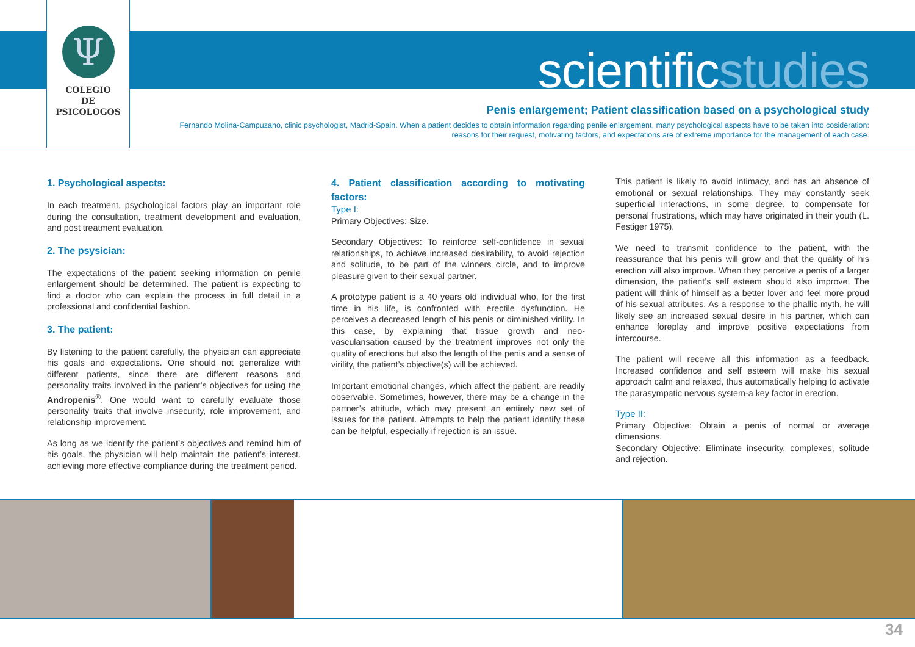Ψ
COLEGIO
DE
PSICOLOGOS
scientificstudies
Penis enlargement; Patient classification based on a psychological study
Fernando Molina-Campuzano, clinic psychologist, Madrid-Spain. When a patient decides to obtain information regarding penile enlargement, many psychological aspects have to be taken into cosideration: reasons for their request, motivating factors, and expectations are of extreme importance for the management of each case.
1. Psychological aspects:
In each treatment, psychological factors play an important role during the consultation, treatment development and evaluation, and post treatment evaluation.
2. The psysician:
The expectations of the patient seeking information on penile enlargement should be determined. The patient is expecting to find a doctor who can explain the process in full detail in a professional and confidential fashion.
3. The patient:
By listening to the patient carefully, the physician can appreciate his goals and expectations. One should not generalize with different patients, since there are different reasons and personality traits involved in the patient’s objectives for using the Andropenis<sup>®</sup>. One would want to carefully evaluate those personality traits that involve insecurity, role improvement, and relationship improvement.
As long as we identify the patient’s objectives and remind him of his goals, the physician will help maintain the patient’s interest, achieving more effective compliance during the treatment period.
4. Patient classification according to motivating factors:
Type I:
Primary Objectives: Size.
Secondary Objectives: To reinforce self-confidence in sexual relationships, to achieve increased desirability, to avoid rejection and solitude, to be part of the winners circle, and to improve pleasure given to their sexual partner.
A prototype patient is a 40 years old individual who, for the first time in his life, is confronted with erectile dysfunction. He perceives a decreased length of his penis or diminished virility. In this case, by explaining that tissue growth and neo-vascularisation caused by the treatment improves not only the quality of erections but also the length of the penis and a sense of virility, the patient’s objective(s) will be achieved.
Important emotional changes, which affect the patient, are readily observable. Sometimes, however, there may be a change in the partner’s attitude, which may present an entirely new set of issues for the patient. Attempts to help the patient identify these can be helpful, especially if rejection is an issue.
This patient is likely to avoid intimacy, and has an absence of emotional or sexual relationships. They may constantly seek superficial interactions, in some degree, to compensate for personal frustrations, which may have originated in their youth (L. Festiger 1975).
We need to transmit confidence to the patient, with the reassurance that his penis will grow and that the quality of his erection will also improve. When they perceive a penis of a larger dimension, the patient’s self esteem should also improve. The patient will think of himself as a better lover and feel more proud of his sexual attributes. As a response to the phallic myth, he will likely see an increased sexual desire in his partner, which can enhance foreplay and improve positive expectations from intercourse.
The patient will receive all this information as a feedback. Increased confidence and self esteem will make his sexual approach calm and relaxed, thus automatically helping to activate the parasympatic nervous system-a key factor in erection.
Type II:
Primary Objective: Obtain a penis of normal or average dimensions.
Secondary Objective: Eliminate insecurity, complexes, solitude and rejection.
34